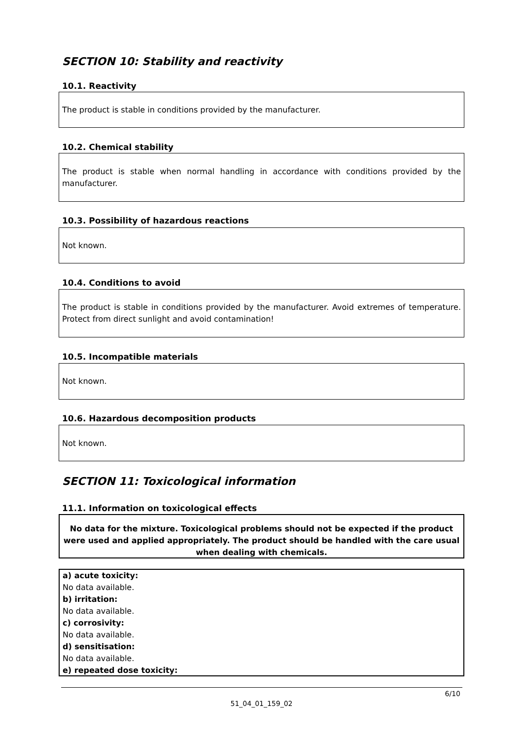SECTION 10: Stability and reactivity
10.1. Reactivity
The product is stable in conditions provided by the manufacturer.
10.2. Chemical stability
The product is stable when normal handling in accordance with conditions provided by the manufacturer.
10.3. Possibility of hazardous reactions
Not known.
10.4. Conditions to avoid
The product is stable in conditions provided by the manufacturer. Avoid extremes of temperature. Protect from direct sunlight and avoid contamination!
10.5. Incompatible materials
Not known.
10.6. Hazardous decomposition products
Not known.
SECTION 11: Toxicological information
11.1. Information on toxicological effects
No data for the mixture. Toxicological problems should not be expected if the product were used and applied appropriately. The product should be handled with the care usual when dealing with chemicals.
a) acute toxicity:
No data available.
b) irritation:
No data available.
c) corrosivity:
No data available.
d) sensitisation:
No data available.
e) repeated dose toxicity:
6/10
51_04_01_159_02